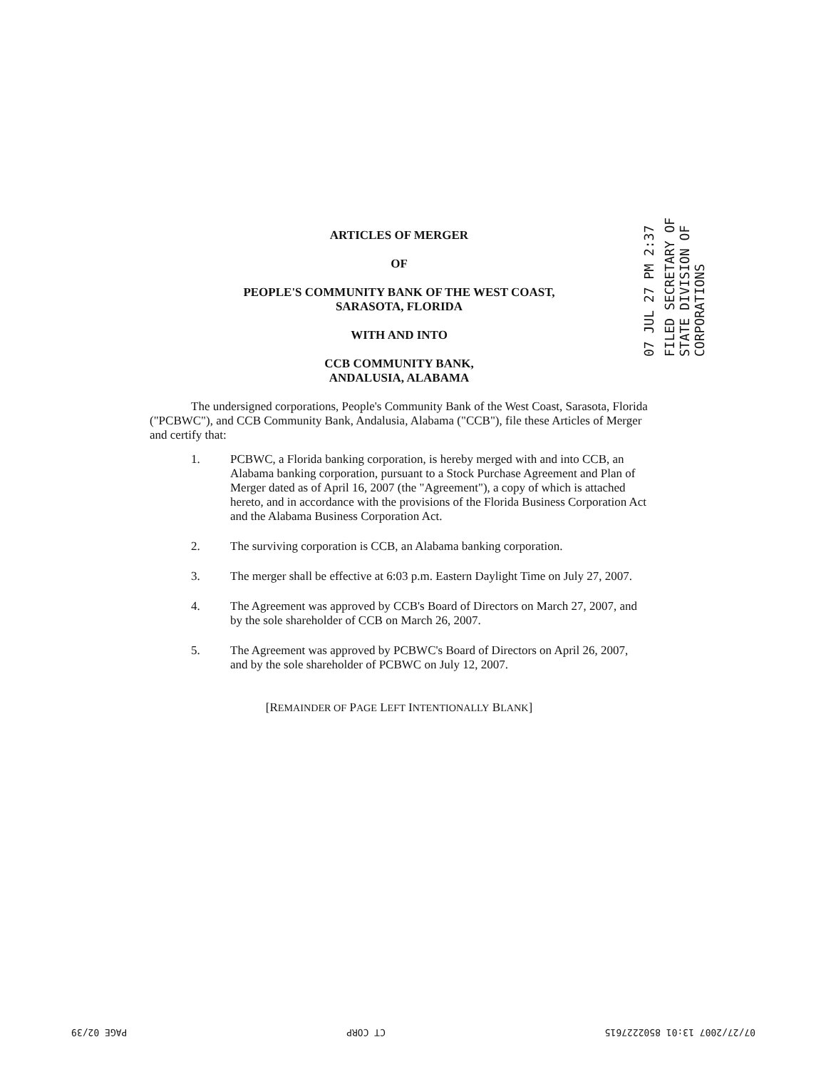07 JUL 27 PM 2:37
FILED SECRETARY OF STATE DIVISION OF CORPORATIONS
ARTICLES OF MERGER
OF
PEOPLE'S COMMUNITY BANK OF THE WEST COAST,
SARASOTA, FLORIDA
WITH AND INTO
CCB COMMUNITY BANK,
ANDALUSIA, ALABAMA
The undersigned corporations, People's Community Bank of the West Coast, Sarasota, Florida ("PCBWC"), and CCB Community Bank, Andalusia, Alabama ("CCB"), file these Articles of Merger and certify that:
1. PCBWC, a Florida banking corporation, is hereby merged with and into CCB, an Alabama banking corporation, pursuant to a Stock Purchase Agreement and Plan of Merger dated as of April 16, 2007 (the "Agreement"), a copy of which is attached hereto, and in accordance with the provisions of the Florida Business Corporation Act and the Alabama Business Corporation Act.
2. The surviving corporation is CCB, an Alabama banking corporation.
3. The merger shall be effective at 6:03 p.m. Eastern Daylight Time on July 27, 2007.
4. The Agreement was approved by CCB's Board of Directors on March 27, 2007, and by the sole shareholder of CCB on March 26, 2007.
5. The Agreement was approved by PCBWC's Board of Directors on April 26, 2007, and by the sole shareholder of PCBWC on July 12, 2007.
[REMAINDER OF PAGE LEFT INTENTIONALLY BLANK]
07/27/2007 13:01 8502227615 CT CORP PAGE 02/39